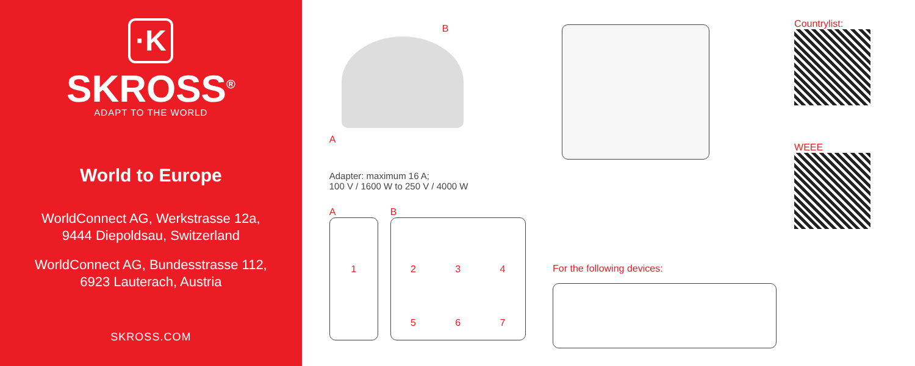·K
SKROSS<sup>®</sup>
ADAPT TO THE WORLD
World to Europe
WorldConnect AG, Werkstrasse 12a,
9444 Diepoldsau, Switzerland
WorldConnect AG, Bundesstrasse 112,
6923 Lauterach, Austria
SKROSS.COM
B
A
Adapter: maximum 16 A;
100 V / 1600 W to 250 V / 4000 W
A
1
B
2 3 4
5 6 7
For the following devices:
Countrylist:
WEEE